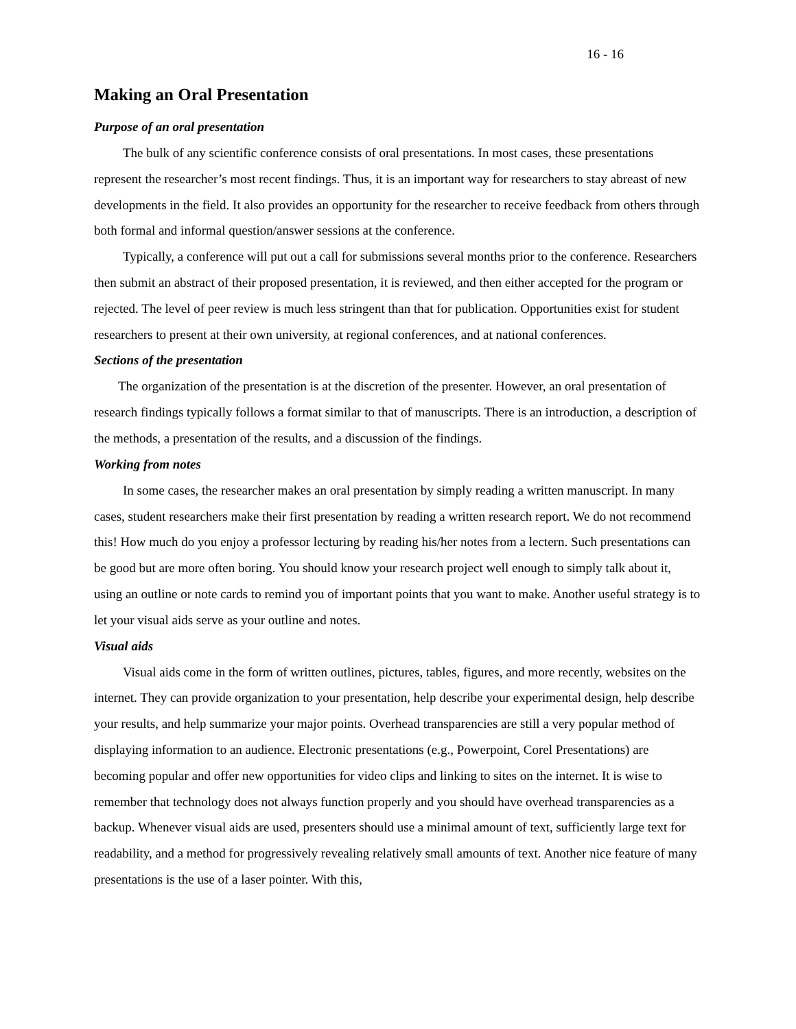16 - 16
Making an Oral Presentation
Purpose of an oral presentation
The bulk of any scientific conference consists of oral presentations. In most cases, these presentations represent the researcher’s most recent findings. Thus, it is an important way for researchers to stay abreast of new developments in the field. It also provides an opportunity for the researcher to receive feedback from others through both formal and informal question/answer sessions at the conference.
Typically, a conference will put out a call for submissions several months prior to the conference. Researchers then submit an abstract of their proposed presentation, it is reviewed, and then either accepted for the program or rejected. The level of peer review is much less stringent than that for publication. Opportunities exist for student researchers to present at their own university, at regional conferences, and at national conferences.
Sections of the presentation
The organization of the presentation is at the discretion of the presenter. However, an oral presentation of research findings typically follows a format similar to that of manuscripts. There is an introduction, a description of the methods, a presentation of the results, and a discussion of the findings.
Working from notes
In some cases, the researcher makes an oral presentation by simply reading a written manuscript. In many cases, student researchers make their first presentation by reading a written research report. We do not recommend this! How much do you enjoy a professor lecturing by reading his/her notes from a lectern. Such presentations can be good but are more often boring. You should know your research project well enough to simply talk about it, using an outline or note cards to remind you of important points that you want to make. Another useful strategy is to let your visual aids serve as your outline and notes.
Visual aids
Visual aids come in the form of written outlines, pictures, tables, figures, and more recently, websites on the internet. They can provide organization to your presentation, help describe your experimental design, help describe your results, and help summarize your major points. Overhead transparencies are still a very popular method of displaying information to an audience. Electronic presentations (e.g., Powerpoint, Corel Presentations) are becoming popular and offer new opportunities for video clips and linking to sites on the internet. It is wise to remember that technology does not always function properly and you should have overhead transparencies as a backup. Whenever visual aids are used, presenters should use a minimal amount of text, sufficiently large text for readability, and a method for progressively revealing relatively small amounts of text. Another nice feature of many presentations is the use of a laser pointer. With this,